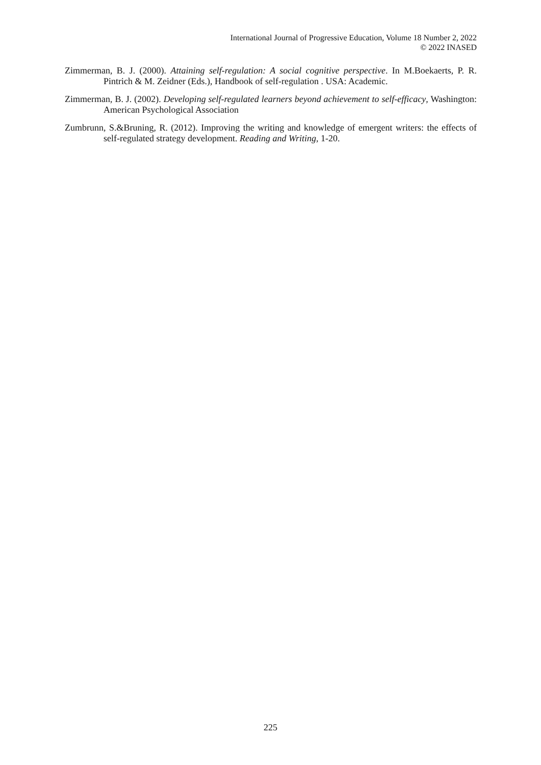International Journal of Progressive Education, Volume 18 Number 2, 2022
© 2022 INASED
Zimmerman, B. J. (2000). Attaining self-regulation: A social cognitive perspective. In M.Boekaerts, P. R. Pintrich & M. Zeidner (Eds.), Handbook of self-regulation . USA: Academic.
Zimmerman, B. J. (2002). Developing self-regulated learners beyond achievement to self-efficacy, Washington: American Psychological Association
Zumbrunn, S.&Bruning, R. (2012). Improving the writing and knowledge of emergent writers: the effects of self-regulated strategy development. Reading and Writing, 1-20.
225